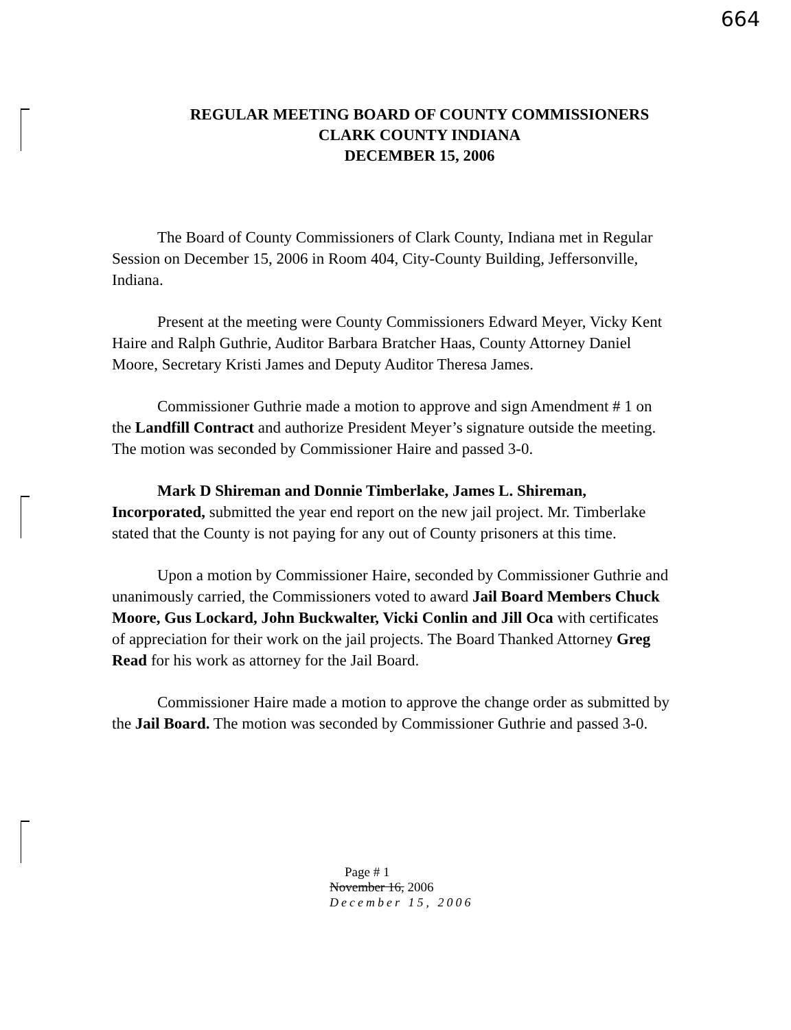664
REGULAR MEETING BOARD OF COUNTY COMMISSIONERS
CLARK COUNTY INDIANA
DECEMBER 15, 2006
The Board of County Commissioners of Clark County, Indiana met in Regular Session on December 15, 2006 in Room 404, City-County Building, Jeffersonville, Indiana.
Present at the meeting were County Commissioners Edward Meyer, Vicky Kent Haire and Ralph Guthrie, Auditor Barbara Bratcher Haas, County Attorney Daniel Moore, Secretary Kristi James and Deputy Auditor Theresa James.
Commissioner Guthrie made a motion to approve and sign Amendment # 1 on the Landfill Contract and authorize President Meyer’s signature outside the meeting. The motion was seconded by Commissioner Haire and passed 3-0.
Mark D Shireman and Donnie Timberlake, James L. Shireman, Incorporated, submitted the year end report on the new jail project. Mr. Timberlake stated that the County is not paying for any out of County prisoners at this time.
Upon a motion by Commissioner Haire, seconded by Commissioner Guthrie and unanimously carried, the Commissioners voted to award Jail Board Members Chuck Moore, Gus Lockard, John Buckwalter, Vicki Conlin and Jill Oca with certificates of appreciation for their work on the jail projects. The Board Thanked Attorney Greg Read for his work as attorney for the Jail Board.
Commissioner Haire made a motion to approve the change order as submitted by the Jail Board. The motion was seconded by Commissioner Guthrie and passed 3-0.
Page # 1
November 16, 2006
December 15, 2006